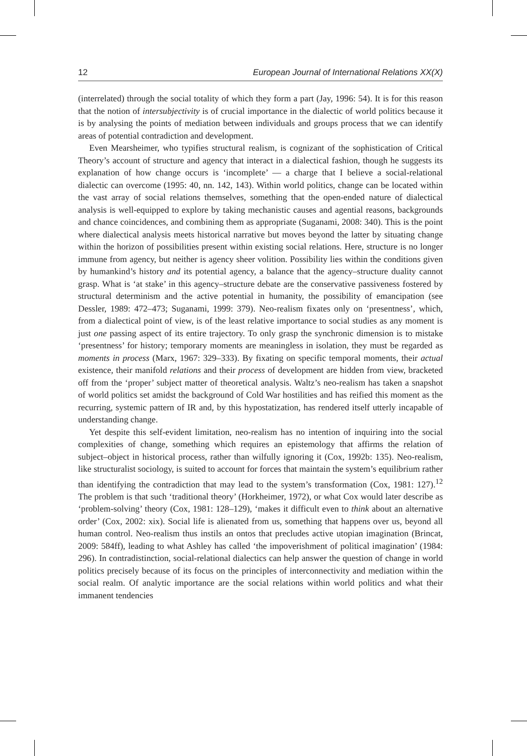12 European Journal of International Relations XX(X)
(interrelated) through the social totality of which they form a part (Jay, 1996: 54). It is for this reason that the notion of intersubjectivity is of crucial importance in the dialectic of world politics because it is by analysing the points of mediation between individuals and groups process that we can identify areas of potential contradiction and development.
Even Mearsheimer, who typifies structural realism, is cognizant of the sophistication of Critical Theory’s account of structure and agency that interact in a dialectical fashion, though he suggests its explanation of how change occurs is ‘incomplete’ — a charge that I believe a social-relational dialectic can overcome (1995: 40, nn. 142, 143). Within world politics, change can be located within the vast array of social relations themselves, something that the open-ended nature of dialectical analysis is well-equipped to explore by taking mechanistic causes and agential reasons, backgrounds and chance coincidences, and combining them as appropriate (Suganami, 2008: 340). This is the point where dialectical analysis meets historical narrative but moves beyond the latter by situating change within the horizon of possibilities present within existing social relations. Here, structure is no longer immune from agency, but neither is agency sheer volition. Possibility lies within the conditions given by humankind’s history and its potential agency, a balance that the agency–structure duality cannot grasp. What is ‘at stake’ in this agency–structure debate are the conservative passiveness fostered by structural determinism and the active potential in humanity, the possibility of emancipation (see Dessler, 1989: 472–473; Suganami, 1999: 379). Neo-realism fixates only on ‘presentness’, which, from a dialectical point of view, is of the least relative importance to social studies as any moment is just one passing aspect of its entire trajectory. To only grasp the synchronic dimension is to mistake ‘presentness’ for history; temporary moments are meaningless in isolation, they must be regarded as moments in process (Marx, 1967: 329–333). By fixating on specific temporal moments, their actual existence, their manifold relations and their process of development are hidden from view, bracketed off from the ‘proper’ subject matter of theoretical analysis. Waltz’s neo-realism has taken a snapshot of world politics set amidst the background of Cold War hostilities and has reified this moment as the recurring, systemic pattern of IR and, by this hypostatization, has rendered itself utterly incapable of understanding change.
Yet despite this self-evident limitation, neo-realism has no intention of inquiring into the social complexities of change, something which requires an epistemology that affirms the relation of subject–object in historical process, rather than wilfully ignoring it (Cox, 1992b: 135). Neo-realism, like structuralist sociology, is suited to account for forces that maintain the system’s equilibrium rather than identifying the contradiction that may lead to the system’s transformation (Cox, 1981: 127).<sup>12</sup> The problem is that such ‘traditional theory’ (Horkheimer, 1972), or what Cox would later describe as ‘problem-solving’ theory (Cox, 1981: 128–129), ‘makes it difficult even to think about an alternative order’ (Cox, 2002: xix). Social life is alienated from us, something that happens over us, beyond all human control. Neo-realism thus instils an ontos that precludes active utopian imagination (Brincat, 2009: 584ff), leading to what Ashley has called ‘the impoverishment of political imagination’ (1984: 296). In contradistinction, social-relational dialectics can help answer the question of change in world politics precisely because of its focus on the principles of interconnectivity and mediation within the social realm. Of analytic importance are the social relations within world politics and what their immanent tendencies